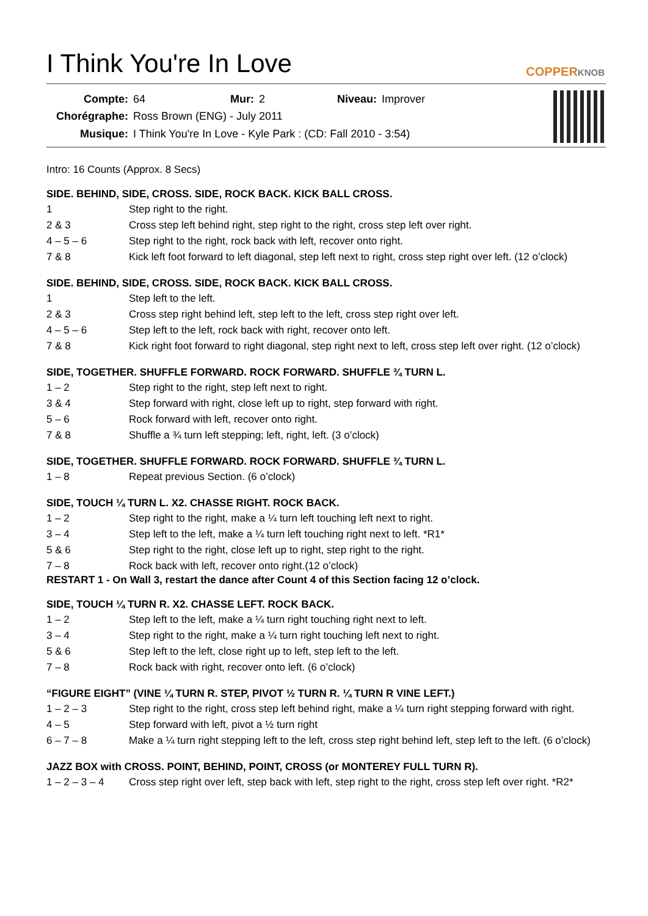I Think You're In Love
COPPERKNOB
| Compte: | 64 | Mur: | 2 | Niveau: | Improver |
| Chorégraphe: | Ross Brown (ENG) - July 2011 | | | | |
| Musique: | I Think You're In Love - Kyle Park : (CD: Fall 2010 - 3:54) | | | | |
Intro: 16 Counts (Approx. 8 Secs)
SIDE. BEHIND, SIDE, CROSS. SIDE, ROCK BACK. KICK BALL CROSS.
| 1 | Step right to the right. |
| 2 & 3 | Cross step left behind right, step right to the right, cross step left over right. |
| 4 – 5 – 6 | Step right to the right, rock back with left, recover onto right. |
| 7 & 8 | Kick left foot forward to left diagonal, step left next to right, cross step right over left. (12 o’clock) |
SIDE. BEHIND, SIDE, CROSS. SIDE, ROCK BACK. KICK BALL CROSS.
| 1 | Step left to the left. |
| 2 & 3 | Cross step right behind left, step left to the left, cross step right over left. |
| 4 – 5 – 6 | Step left to the left, rock back with right, recover onto left. |
| 7 & 8 | Kick right foot forward to right diagonal, step right next to left, cross step left over right. (12 o’clock) |
SIDE, TOGETHER. SHUFFLE FORWARD. ROCK FORWARD. SHUFFLE ¾ TURN L.
| 1 – 2 | Step right to the right, step left next to right. |
| 3 & 4 | Step forward with right, close left up to right, step forward with right. |
| 5 – 6 | Rock forward with left, recover onto right. |
| 7 & 8 | Shuffle a ¾ turn left stepping; left, right, left. (3 o’clock) |
SIDE, TOGETHER. SHUFFLE FORWARD. ROCK FORWARD. SHUFFLE ¾ TURN L.
| 1 – 8 | Repeat previous Section. (6 o’clock) |
SIDE, TOUCH ¼ TURN L. X2. CHASSE RIGHT. ROCK BACK.
| 1 – 2 | Step right to the right, make a ¼ turn left touching left next to right. |
| 3 – 4 | Step left to the left, make a ¼ turn left touching right next to left. *R1* |
| 5 & 6 | Step right to the right, close left up to right, step right to the right. |
| 7 – 8 | Rock back with left, recover onto right.(12 o’clock) |
RESTART 1 - On Wall 3, restart the dance after Count 4 of this Section facing 12 o’clock.
SIDE, TOUCH ¼ TURN R. X2. CHASSE LEFT. ROCK BACK.
| 1 – 2 | Step left to the left, make a ¼ turn right touching right next to left. |
| 3 – 4 | Step right to the right, make a ¼ turn right touching left next to right. |
| 5 & 6 | Step left to the left, close right up to left, step left to the left. |
| 7 – 8 | Rock back with right, recover onto left. (6 o’clock) |
“FIGURE EIGHT” (VINE ¼ TURN R. STEP, PIVOT ½ TURN R. ¼ TURN R VINE LEFT.)
| 1 – 2 – 3 | Step right to the right, cross step left behind right, make a ¼ turn right stepping forward with right. |
| 4 – 5 | Step forward with left, pivot a ½ turn right |
| 6 – 7 – 8 | Make a ¼ turn right stepping left to the left, cross step right behind left, step left to the left. (6 o’clock) |
JAZZ BOX with CROSS. POINT, BEHIND, POINT, CROSS (or MONTEREY FULL TURN R).
| 1 – 2 – 3 – 4 | Cross step right over left, step back with left, step right to the right, cross step left over right. *R2* |